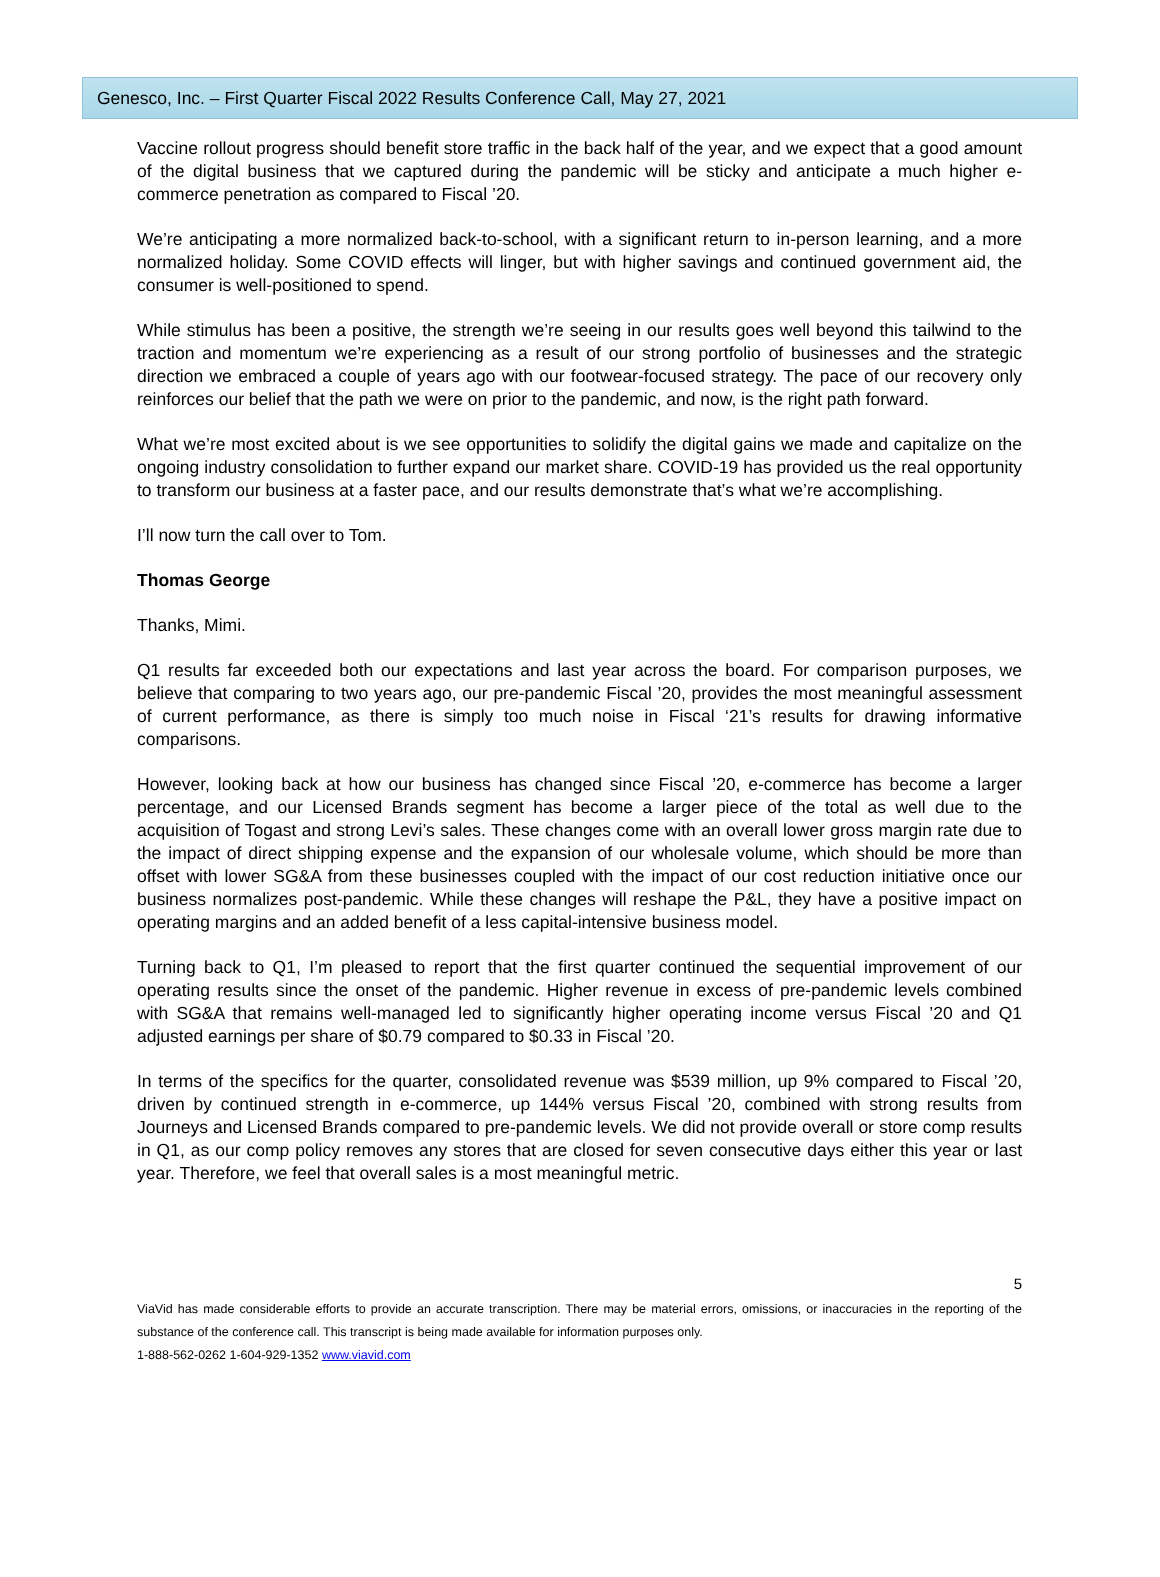Genesco, Inc. – First Quarter Fiscal 2022 Results Conference Call, May 27, 2021
Vaccine rollout progress should benefit store traffic in the back half of the year, and we expect that a good amount of the digital business that we captured during the pandemic will be sticky and anticipate a much higher e-commerce penetration as compared to Fiscal ’20.
We’re anticipating a more normalized back-to-school, with a significant return to in-person learning, and a more normalized holiday. Some COVID effects will linger, but with higher savings and continued government aid, the consumer is well-positioned to spend.
While stimulus has been a positive, the strength we’re seeing in our results goes well beyond this tailwind to the traction and momentum we’re experiencing as a result of our strong portfolio of businesses and the strategic direction we embraced a couple of years ago with our footwear-focused strategy. The pace of our recovery only reinforces our belief that the path we were on prior to the pandemic, and now, is the right path forward.
What we’re most excited about is we see opportunities to solidify the digital gains we made and capitalize on the ongoing industry consolidation to further expand our market share. COVID-19 has provided us the real opportunity to transform our business at a faster pace, and our results demonstrate that’s what we’re accomplishing.
I’ll now turn the call over to Tom.
Thomas George
Thanks, Mimi.
Q1 results far exceeded both our expectations and last year across the board. For comparison purposes, we believe that comparing to two years ago, our pre-pandemic Fiscal ’20, provides the most meaningful assessment of current performance, as there is simply too much noise in Fiscal ‘21’s results for drawing informative comparisons.
However, looking back at how our business has changed since Fiscal ’20, e-commerce has become a larger percentage, and our Licensed Brands segment has become a larger piece of the total as well due to the acquisition of Togast and strong Levi’s sales. These changes come with an overall lower gross margin rate due to the impact of direct shipping expense and the expansion of our wholesale volume, which should be more than offset with lower SG&A from these businesses coupled with the impact of our cost reduction initiative once our business normalizes post-pandemic. While these changes will reshape the P&L, they have a positive impact on operating margins and an added benefit of a less capital-intensive business model.
Turning back to Q1, I’m pleased to report that the first quarter continued the sequential improvement of our operating results since the onset of the pandemic. Higher revenue in excess of pre-pandemic levels combined with SG&A that remains well-managed led to significantly higher operating income versus Fiscal ’20 and Q1 adjusted earnings per share of $0.79 compared to $0.33 in Fiscal ’20.
In terms of the specifics for the quarter, consolidated revenue was $539 million, up 9% compared to Fiscal ’20, driven by continued strength in e-commerce, up 144% versus Fiscal ’20, combined with strong results from Journeys and Licensed Brands compared to pre-pandemic levels. We did not provide overall or store comp results in Q1, as our comp policy removes any stores that are closed for seven consecutive days either this year or last year. Therefore, we feel that overall sales is a most meaningful metric.
5
ViaVid has made considerable efforts to provide an accurate transcription. There may be material errors, omissions, or inaccuracies in the reporting of the substance of the conference call. This transcript is being made available for information purposes only.
1-888-562-0262 1-604-929-1352 www.viavid.com